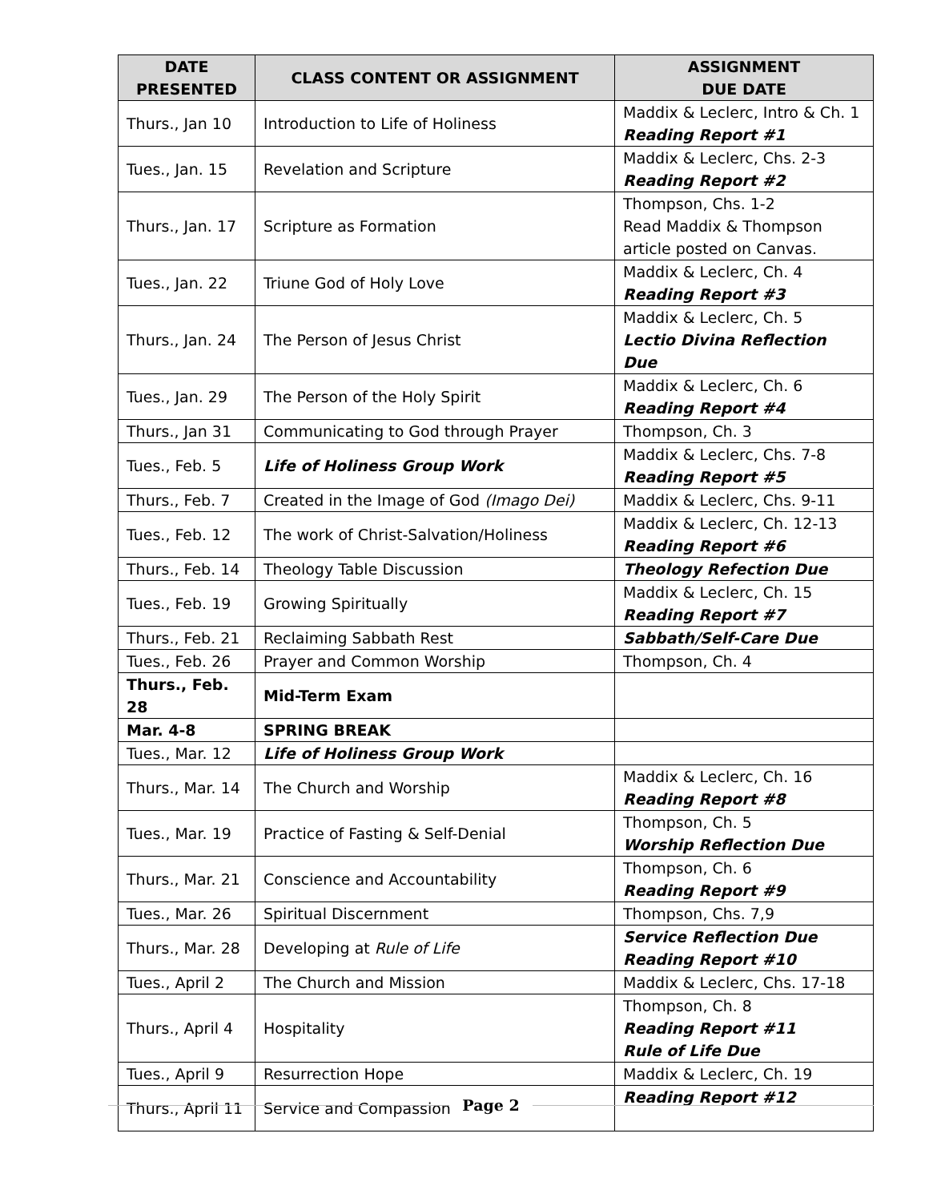| DATE PRESENTED | CLASS CONTENT OR ASSIGNMENT | ASSIGNMENT DUE DATE |
| --- | --- | --- |
| Thurs., Jan 10 | Introduction to Life of Holiness | Maddix & Leclerc, Intro & Ch. 1 Reading Report #1 |
| Tues., Jan. 15 | Revelation and Scripture | Maddix & Leclerc, Chs. 2-3 Reading Report #2 |
| Thurs., Jan. 17 | Scripture as Formation | Thompson, Chs. 1-2 Read Maddix & Thompson article posted on Canvas. |
| Tues., Jan. 22 | Triune God of Holy Love | Maddix & Leclerc, Ch. 4 Reading Report #3 |
| Thurs., Jan. 24 | The Person of Jesus Christ | Maddix & Leclerc, Ch. 5 Lectio Divina Reflection Due |
| Tues., Jan. 29 | The Person of the Holy Spirit | Maddix & Leclerc, Ch. 6 Reading Report #4 |
| Thurs., Jan 31 | Communicating to God through Prayer | Thompson, Ch. 3 |
| Tues., Feb. 5 | Life of Holiness Group Work | Maddix & Leclerc, Chs. 7-8 Reading Report #5 |
| Thurs., Feb. 7 | Created in the Image of God (Imago Dei) | Maddix & Leclerc, Chs. 9-11 |
| Tues., Feb. 12 | The work of Christ-Salvation/Holiness | Maddix & Leclerc, Ch. 12-13 Reading Report #6 |
| Thurs., Feb. 14 | Theology Table Discussion | Theology Refection Due |
| Tues., Feb. 19 | Growing Spiritually | Maddix & Leclerc, Ch. 15 Reading Report #7 |
| Thurs., Feb. 21 | Reclaiming Sabbath Rest | Sabbath/Self-Care Due |
| Tues., Feb. 26 | Prayer and Common Worship | Thompson, Ch. 4 |
| Thurs., Feb. 28 | Mid-Term Exam | |
| Mar. 4-8 | SPRING BREAK | |
| Tues., Mar. 12 | Life of Holiness Group Work | |
| Thurs., Mar. 14 | The Church and Worship | Maddix & Leclerc, Ch. 16 Reading Report #8 |
| Tues., Mar. 19 | Practice of Fasting & Self-Denial | Thompson, Ch. 5 Worship Reflection Due |
| Thurs., Mar. 21 | Conscience and Accountability | Thompson, Ch. 6 Reading Report #9 |
| Tues., Mar. 26 | Spiritual Discernment | Thompson, Chs. 7,9 |
| Thurs., Mar. 28 | Developing at Rule of Life | Service Reflection Due Reading Report #10 |
| Tues., April 2 | The Church and Mission | Maddix & Leclerc, Chs. 17-18 |
| Thurs., April 4 | Hospitality | Thompson, Ch. 8 Reading Report #11 Rule of Life Due |
| Tues., April 9 | Resurrection Hope | Maddix & Leclerc, Ch. 19 |
| Thurs., April 11 | Service and Compassion | Reading Report #12 |
Page 2